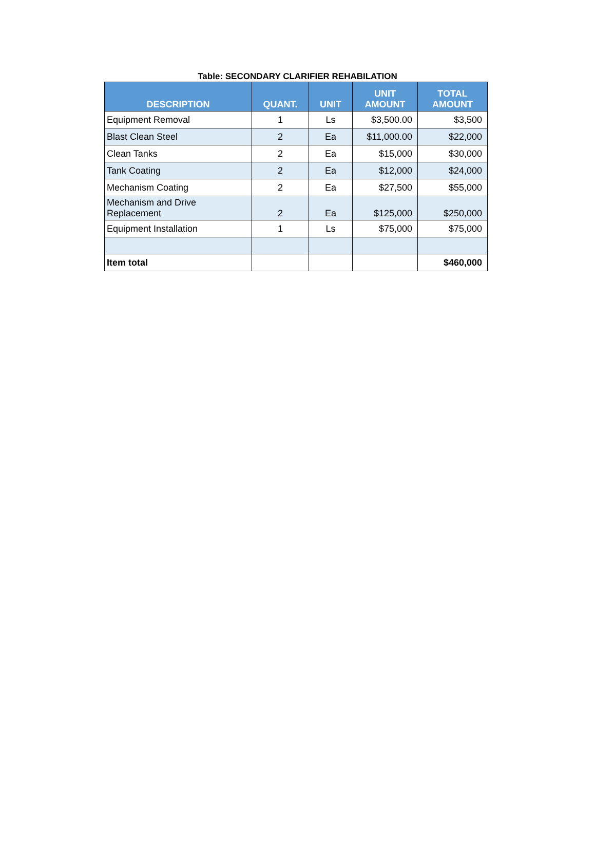Table: SECONDARY CLARIFIER REHABILATION
| DESCRIPTION | QUANT. | UNIT | UNIT AMOUNT | TOTAL AMOUNT |
| --- | --- | --- | --- | --- |
| Equipment Removal | 1 | Ls | $3,500.00 | $3,500 |
| Blast Clean Steel | 2 | Ea | $11,000.00 | $22,000 |
| Clean Tanks | 2 | Ea | $15,000 | $30,000 |
| Tank Coating | 2 | Ea | $12,000 | $24,000 |
| Mechanism Coating | 2 | Ea | $27,500 | $55,000 |
| Mechanism and Drive Replacement | 2 | Ea | $125,000 | $250,000 |
| Equipment Installation | 1 | Ls | $75,000 | $75,000 |
| Item total | | | | $460,000 |